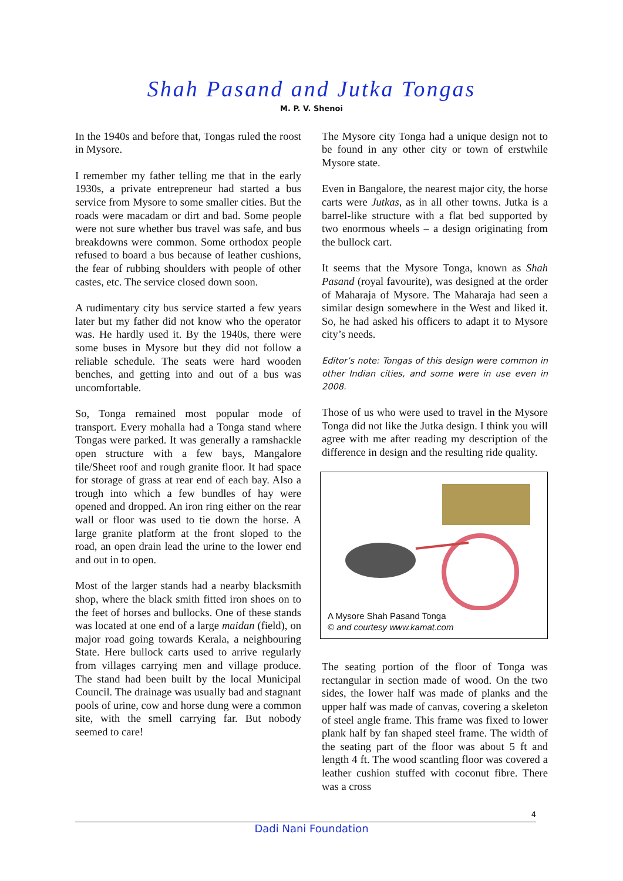Shah Pasand and Jutka Tongas
M. P. V. Shenoi
In the 1940s and before that, Tongas ruled the roost in Mysore.
I remember my father telling me that in the early 1930s, a private entrepreneur had started a bus service from Mysore to some smaller cities. But the roads were macadam or dirt and bad. Some people were not sure whether bus travel was safe, and bus breakdowns were common. Some orthodox people refused to board a bus because of leather cushions, the fear of rubbing shoulders with people of other castes, etc. The service closed down soon.
A rudimentary city bus service started a few years later but my father did not know who the operator was. He hardly used it. By the 1940s, there were some buses in Mysore but they did not follow a reliable schedule. The seats were hard wooden benches, and getting into and out of a bus was uncomfortable.
So, Tonga remained most popular mode of transport. Every mohalla had a Tonga stand where Tongas were parked. It was generally a ramshackle open structure with a few bays, Mangalore tile/Sheet roof and rough granite floor. It had space for storage of grass at rear end of each bay. Also a trough into which a few bundles of hay were opened and dropped. An iron ring either on the rear wall or floor was used to tie down the horse. A large granite platform at the front sloped to the road, an open drain lead the urine to the lower end and out in to open.
Most of the larger stands had a nearby blacksmith shop, where the black smith fitted iron shoes on to the feet of horses and bullocks. One of these stands was located at one end of a large maidan (field), on major road going towards Kerala, a neighbouring State. Here bullock carts used to arrive regularly from villages carrying men and village produce. The stand had been built by the local Municipal Council. The drainage was usually bad and stagnant pools of urine, cow and horse dung were a common site, with the smell carrying far. But nobody seemed to care!
The Mysore city Tonga had a unique design not to be found in any other city or town of erstwhile Mysore state.
Even in Bangalore, the nearest major city, the horse carts were Jutkas, as in all other towns. Jutka is a barrel-like structure with a flat bed supported by two enormous wheels – a design originating from the bullock cart.
It seems that the Mysore Tonga, known as Shah Pasand (royal favourite), was designed at the order of Maharaja of Mysore. The Maharaja had seen a similar design somewhere in the West and liked it. So, he had asked his officers to adapt it to Mysore city’s needs.
Editor’s note: Tongas of this design were common in other Indian cities, and some were in use even in 2008.
Those of us who were used to travel in the Mysore Tonga did not like the Jutka design. I think you will agree with me after reading my description of the difference in design and the resulting ride quality.
A Mysore Shah Pasand Tonga
© and courtesy www.kamat.com
The seating portion of the floor of Tonga was rectangular in section made of wood. On the two sides, the lower half was made of planks and the upper half was made of canvas, covering a skeleton of steel angle frame. This frame was fixed to lower plank half by fan shaped steel frame. The width of the seating part of the floor was about 5 ft and length 4 ft. The wood scantling floor was covered a leather cushion stuffed with coconut fibre. There was a cross
4
Dadi Nani Foundation